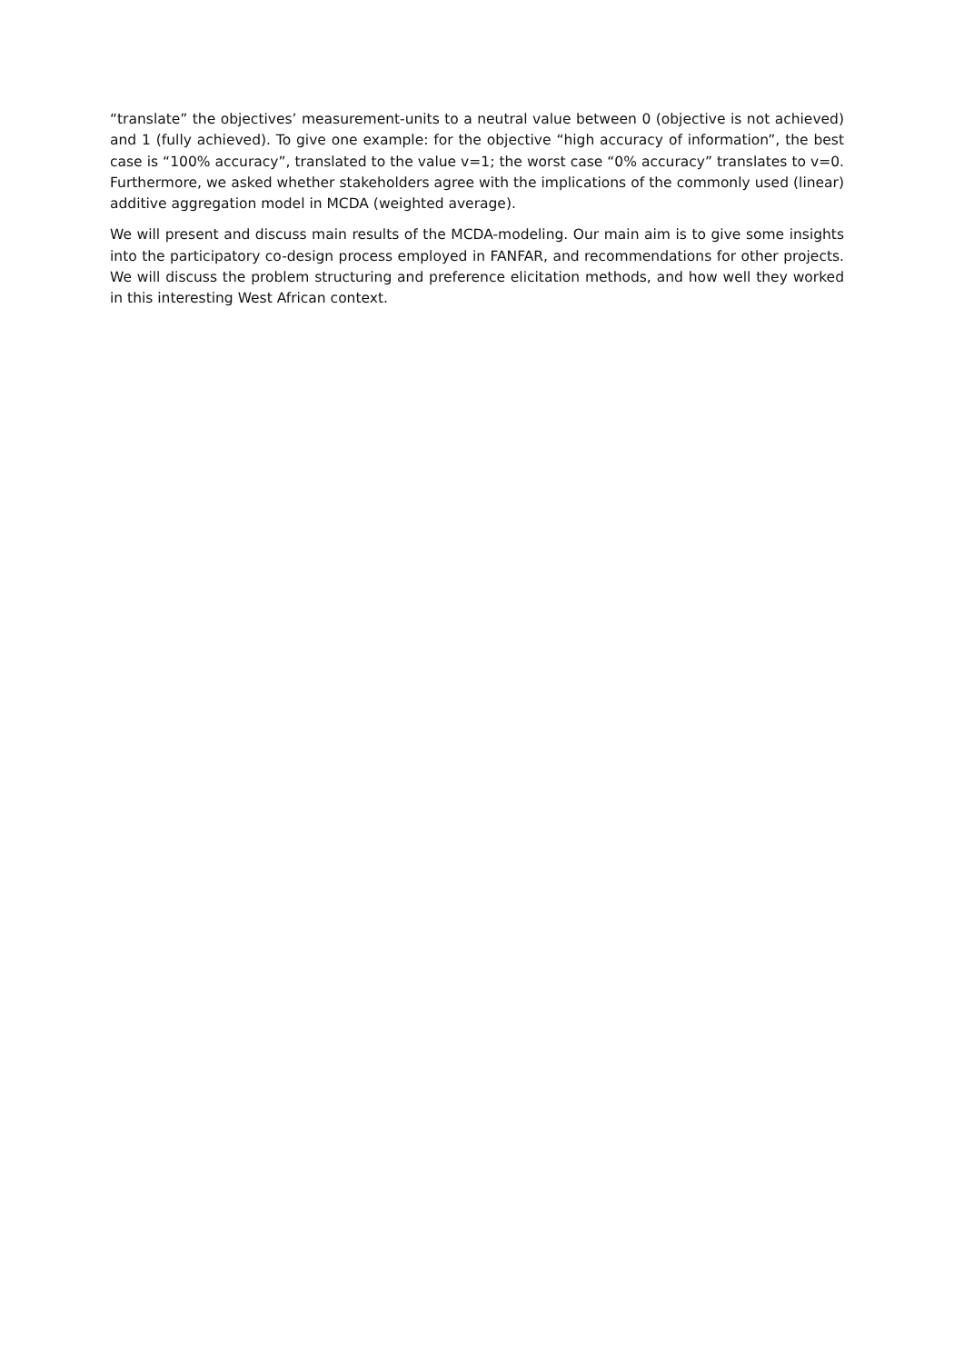“translate” the objectives’ measurement-units to a neutral value between 0 (objective is not achieved) and 1 (fully achieved). To give one example: for the objective “high accuracy of information”, the best case is “100% accuracy”, translated to the value v=1; the worst case “0% accuracy” translates to v=0. Furthermore, we asked whether stakeholders agree with the implications of the commonly used (linear) additive aggregation model in MCDA (weighted average).
We will present and discuss main results of the MCDA-modeling. Our main aim is to give some insights into the participatory co-design process employed in FANFAR, and recommendations for other projects. We will discuss the problem structuring and preference elicitation methods, and how well they worked in this interesting West African context.